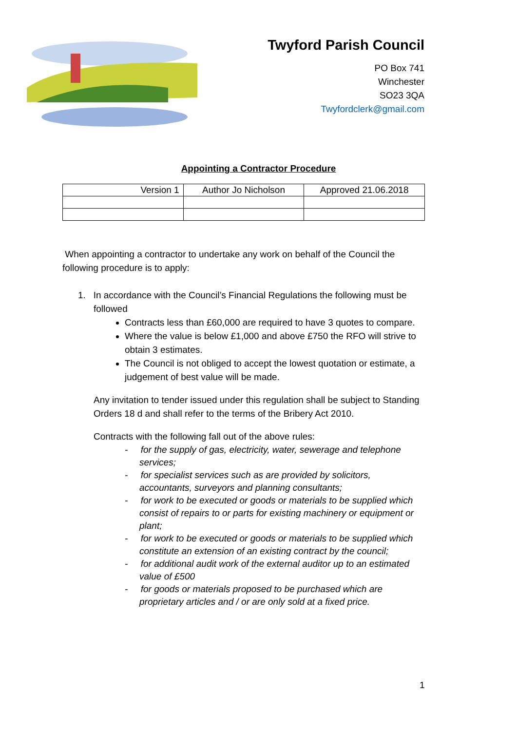Twyford Parish Council
PO Box 741
Winchester
SO23 3QA
Twyfordclerk@gmail.com
Appointing a Contractor Procedure
| Version 1 | Author Jo Nicholson | Approved 21.06.2018 |
When appointing a contractor to undertake any work on behalf of the Council the following procedure is to apply:
1. In accordance with the Council’s Financial Regulations the following must be followed
Contracts less than £60,000 are required to have 3 quotes to compare.
Where the value is below £1,000 and above £750 the RFO will strive to obtain 3 estimates.
The Council is not obliged to accept the lowest quotation or estimate, a judgement of best value will be made.
Any invitation to tender issued under this regulation shall be subject to Standing Orders 18 d and shall refer to the terms of the Bribery Act 2010.
Contracts with the following fall out of the above rules:
- for the supply of gas, electricity, water, sewerage and telephone services;
- for specialist services such as are provided by solicitors, accountants, surveyors and planning consultants;
- for work to be executed or goods or materials to be supplied which consist of repairs to or parts for existing machinery or equipment or plant;
- for work to be executed or goods or materials to be supplied which constitute an extension of an existing contract by the council;
- for additional audit work of the external auditor up to an estimated value of £500
- for goods or materials proposed to be purchased which are proprietary articles and / or are only sold at a fixed price.
1